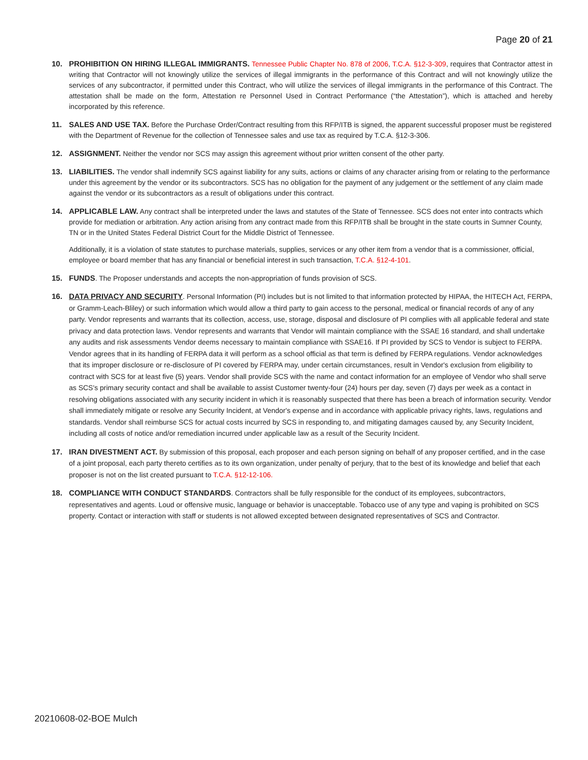Page 20 of 21
10. PROHIBITION ON HIRING ILLEGAL IMMIGRANTS. Tennessee Public Chapter No. 878 of 2006, T.C.A. §12-3-309, requires that Contractor attest in writing that Contractor will not knowingly utilize the services of illegal immigrants in the performance of this Contract and will not knowingly utilize the services of any subcontractor, if permitted under this Contract, who will utilize the services of illegal immigrants in the performance of this Contract. The attestation shall be made on the form, Attestation re Personnel Used in Contract Performance (“the Attestation”), which is attached and hereby incorporated by this reference.
11. SALES AND USE TAX. Before the Purchase Order/Contract resulting from this RFP/ITB is signed, the apparent successful proposer must be registered with the Department of Revenue for the collection of Tennessee sales and use tax as required by T.C.A. §12-3-306.
12. ASSIGNMENT. Neither the vendor nor SCS may assign this agreement without prior written consent of the other party.
13. LIABILITIES. The vendor shall indemnify SCS against liability for any suits, actions or claims of any character arising from or relating to the performance under this agreement by the vendor or its subcontractors. SCS has no obligation for the payment of any judgement or the settlement of any claim made against the vendor or its subcontractors as a result of obligations under this contract.
14. APPLICABLE LAW. Any contract shall be interpreted under the laws and statutes of the State of Tennessee. SCS does not enter into contracts which provide for mediation or arbitration. Any action arising from any contract made from this RFP/ITB shall be brought in the state courts in Sumner County, TN or in the United States Federal District Court for the Middle District of Tennessee.
Additionally, it is a violation of state statutes to purchase materials, supplies, services or any other item from a vendor that is a commissioner, official, employee or board member that has any financial or beneficial interest in such transaction, T.C.A. §12-4-101.
15. FUNDS. The Proposer understands and accepts the non-appropriation of funds provision of SCS.
16.
DATA PRIVACY AND SECURITY. Personal Information (PI) includes but is not limited to that information protected by HIPAA, the HITECH Act, FERPA, or Gramm-Leach-Bliley) or such information which would allow a third party to gain access to the personal, medical or financial records of any of any party. Vendor represents and warrants that its collection, access, use, storage, disposal and disclosure of PI complies with all applicable federal and state privacy and data protection laws. Vendor represents and warrants that Vendor will maintain compliance with the SSAE 16 standard, and shall undertake any audits and risk assessments Vendor deems necessary to maintain compliance with SSAE16. If PI provided by SCS to Vendor is subject to FERPA. Vendor agrees that in its handling of FERPA data it will perform as a school official as that term is defined by FERPA regulations. Vendor acknowledges that its improper disclosure or re-disclosure of PI covered by FERPA may, under certain circumstances, result in Vendor's exclusion from eligibility to contract with SCS for at least five (5) years. Vendor shall provide SCS with the name and contact information for an employee of Vendor who shall serve as SCS's primary security contact and shall be available to assist Customer twenty-four (24) hours per day, seven (7) days per week as a contact in resolving obligations associated with any security incident in which it is reasonably suspected that there has been a breach of information security. Vendor shall immediately mitigate or resolve any Security Incident, at Vendor's expense and in accordance with applicable privacy rights, laws, regulations and standards. Vendor shall reimburse SCS for actual costs incurred by SCS in responding to, and mitigating damages caused by, any Security Incident, including all costs of notice and/or remediation incurred under applicable law as a result of the Security Incident.
17.
IRAN DIVESTMENT ACT. By submission of this proposal, each proposer and each person signing on behalf of any proposer certified, and in the case of a joint proposal, each party thereto certifies as to its own organization, under penalty of perjury, that to the best of its knowledge and belief that each proposer is not on the list created pursuant to T.C.A. §12-12-106.
18.
COMPLIANCE WITH CONDUCT STANDARDS. Contractors shall be fully responsible for the conduct of its employees, subcontractors, representatives and agents. Loud or offensive music, language or behavior is unacceptable. Tobacco use of any type and vaping is prohibited on SCS property. Contact or interaction with staff or students is not allowed excepted between designated representatives of SCS and Contractor.
20210608-02-BOE Mulch